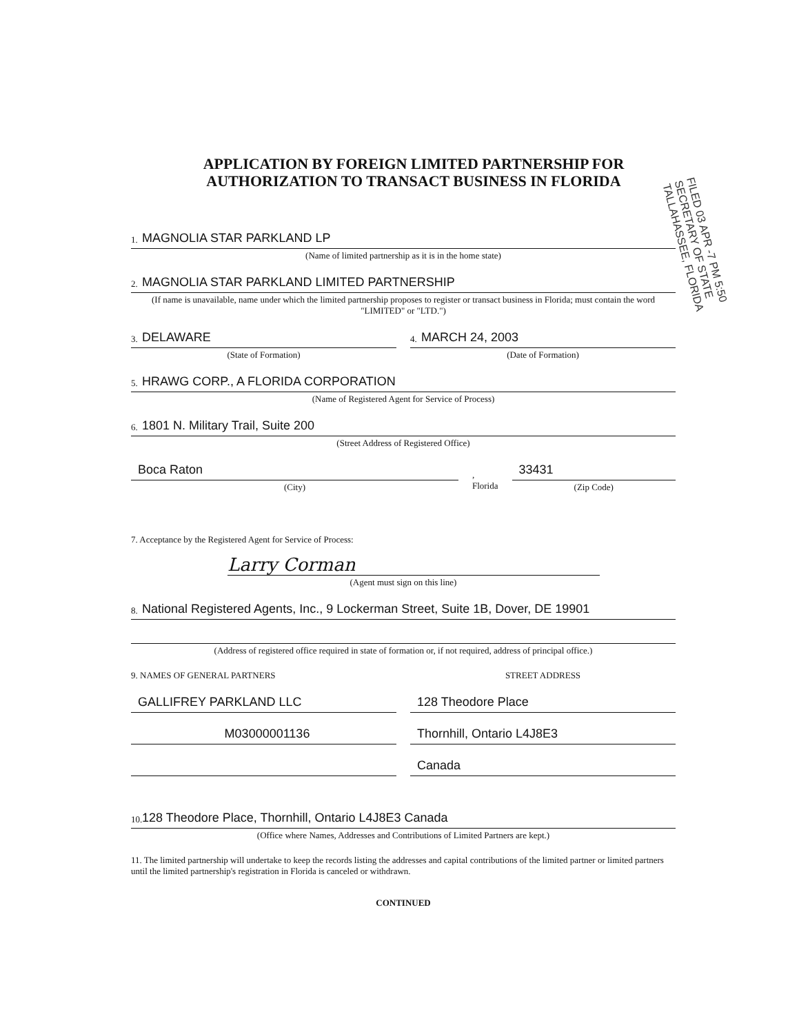APPLICATION BY FOREIGN LIMITED PARTNERSHIP FOR
AUTHORIZATION TO TRANSACT BUSINESS IN FLORIDA
1. MAGNOLIA STAR PARKLAND LP
(Name of limited partnership as it is in the home state)
2. MAGNOLIA STAR PARKLAND LIMITED PARTNERSHIP
(If name is unavailable, name under which the limited partnership proposes to register or transact business in Florida; must contain the word "LIMITED" or "LTD.")
3. DELAWARE
(State of Formation)
4. MARCH 24, 2003
(Date of Formation)
5. HRAWG CORP., A FLORIDA CORPORATION
(Name of Registered Agent for Service of Process)
6. 1801 N. Military Trail, Suite 200
(Street Address of Registered Office)
Boca Raton
(City)
, Florida
33431
(Zip Code)
7. Acceptance by the Registered Agent for Service of Process:
Larry Corman
(Agent must sign on this line)
8. National Registered Agents, Inc., 9 Lockerman Street, Suite 1B, Dover, DE 19901
(Address of registered office required in state of formation or, if not required, address of principal office.)
9. NAMES OF GENERAL PARTNERS STREET ADDRESS
GALLIFREY PARKLAND LLC 128 Theodore Place
M03000001136 Thornhill, Ontario L4J8E3
Canada
10. 128 Theodore Place, Thornhill, Ontario L4J8E3 Canada
(Office where Names, Addresses and Contributions of Limited Partners are kept.)
11. The limited partnership will undertake to keep the records listing the addresses and capital contributions of the limited partner or limited partners until the limited partnership's registration in Florida is canceled or withdrawn.
CONTINUED
FILED 03 APR -7 PM 5:50 SECRETARY OF STATE TALLAHASSEE, FLORIDA